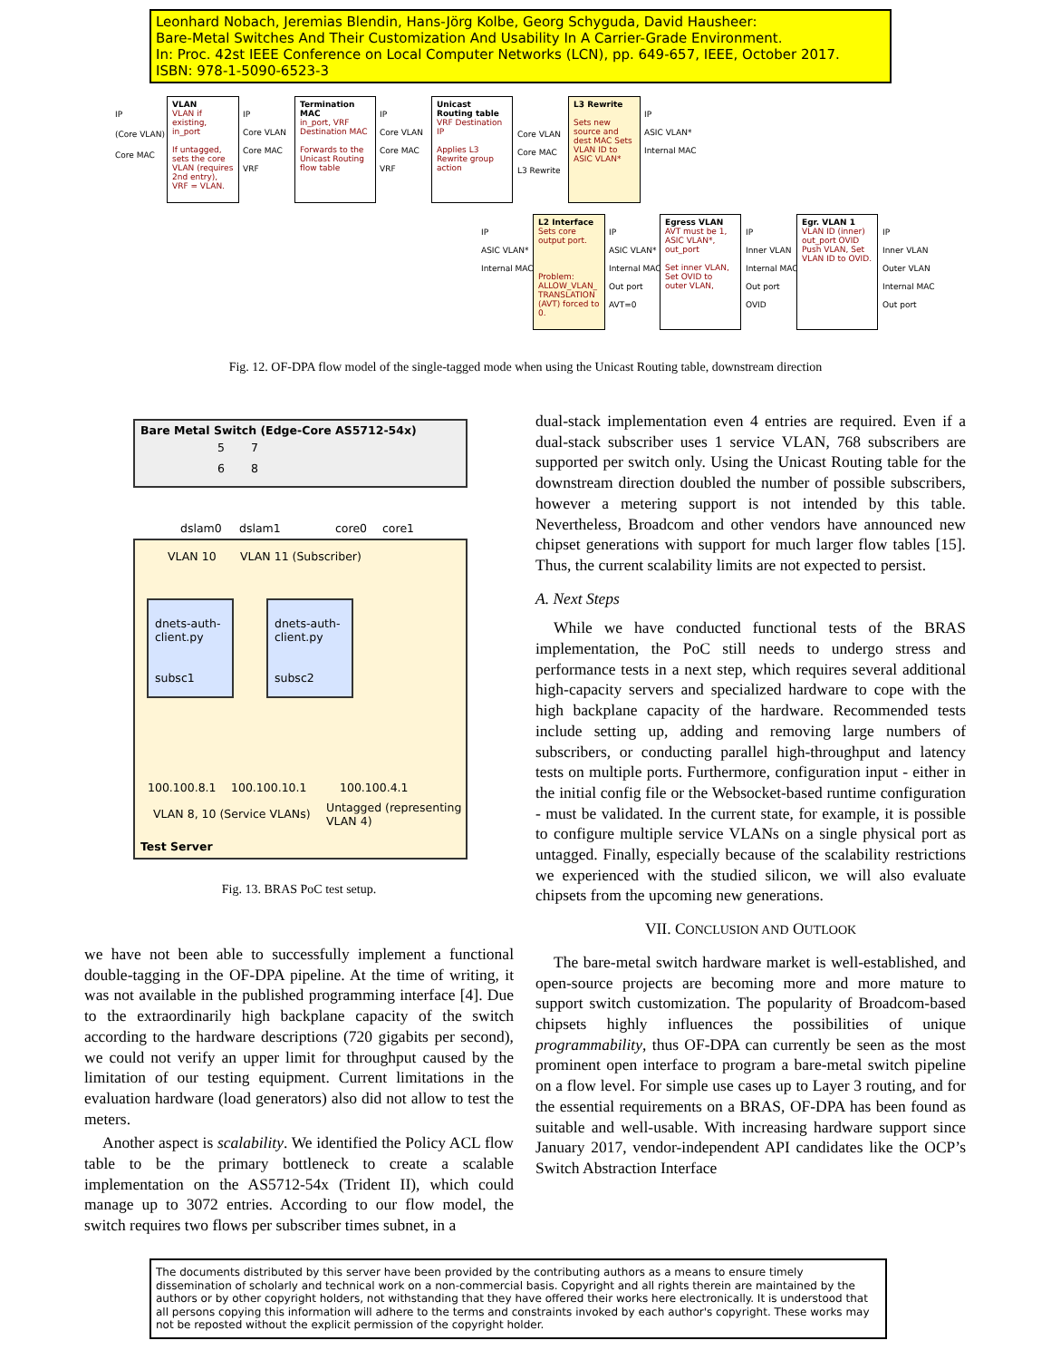Leonhard Nobach, Jeremias Blendin, Hans-Jörg Kolbe, Georg Schyguda, David Hausheer:
Bare-Metal Switches And Their Customization And Usability In A Carrier-Grade Environment.
In: Proc. 42st IEEE Conference on Local Computer Networks (LCN), pp. 649-657, IEEE, October 2017.
ISBN: 978-1-5090-6523-3
VLAN
VLAN if existing, in_port
If untagged, sets the core VLAN (requires 2nd entry), VRF = VLAN.
Termination MAC
in_port, VRF Destination MAC
Forwards to the Unicast Routing flow table
Unicast Routing table
VRF Destination IP
Applies L3 Rewrite group action
L3 Rewrite
Sets new source and dest MAC Sets VLAN ID to ASIC VLAN*
L2 Interface
Sets core output port.
Problem: ALLOW_VLAN_ TRANSLATION (AVT) forced to 0.
Egress VLAN
AVT must be 1, ASIC VLAN*, out_port
Set inner VLAN, Set OVID to outer VLAN,
Egr. VLAN 1
VLAN ID (inner) out_port OVID
Push VLAN, Set VLAN ID to OVID.
IP
(Core VLAN)
Core MAC
IP
Core VLAN
Core MAC
VRF
IP
Core VLAN
Core MAC
VRF
Core VLAN
Core MAC
L3 Rewrite
IP
ASIC VLAN*
Internal MAC
IP
ASIC VLAN*
Internal MAC
IP
ASIC VLAN*
Internal MAC
Out port
AVT=0
IP
Inner VLAN
Internal MAC
Out port
OVID
IP
Inner VLAN
Outer VLAN
Internal MAC
Out port
Fig. 12. OF-DPA flow model of the single-tagged mode when using the Unicast Routing table, downstream direction
Bare Metal Switch (Edge-Core AS5712-54x)
5 7
6 8
dslam0 dslam1 core0 core1
VLAN 10 VLAN 11 (Subscriber)
dnets-auth-
client.py
subsc1
dnets-auth-
client.py
subsc2
100.100.8.1 100.100.10.1 100.100.4.1
VLAN 8, 10 (Service VLANs)
Untagged (representing
VLAN 4)
Test Server
Fig. 13. BRAS PoC test setup.
we have not been able to successfully implement a functional double-tagging in the OF-DPA pipeline. At the time of writing, it was not available in the published programming interface [4]. Due to the extraordinarily high backplane capacity of the switch according to the hardware descriptions (720 gigabits per second), we could not verify an upper limit for throughput caused by the limitation of our testing equipment. Current limitations in the evaluation hardware (load generators) also did not allow to test the meters.
Another aspect is scalability. We identified the Policy ACL flow table to be the primary bottleneck to create a scalable implementation on the AS5712-54x (Trident II), which could manage up to 3072 entries. According to our flow model, the switch requires two flows per subscriber times subnet, in a
dual-stack implementation even 4 entries are required. Even if a dual-stack subscriber uses 1 service VLAN, 768 subscribers are supported per switch only. Using the Unicast Routing table for the downstream direction doubled the number of possible subscribers, however a metering support is not intended by this table. Nevertheless, Broadcom and other vendors have announced new chipset generations with support for much larger flow tables [15]. Thus, the current scalability limits are not expected to persist.
A. Next Steps
While we have conducted functional tests of the BRAS implementation, the PoC still needs to undergo stress and performance tests in a next step, which requires several additional high-capacity servers and specialized hardware to cope with the high backplane capacity of the hardware. Recommended tests include setting up, adding and removing large numbers of subscribers, or conducting parallel high-throughput and latency tests on multiple ports. Furthermore, configuration input - either in the initial config file or the Websocket-based runtime configuration - must be validated. In the current state, for example, it is possible to configure multiple service VLANs on a single physical port as untagged. Finally, especially because of the scalability restrictions we experienced with the studied silicon, we will also evaluate chipsets from the upcoming new generations.
VII. CONCLUSION AND OUTLOOK
The bare-metal switch hardware market is well-established, and open-source projects are becoming more and more mature to support switch customization. The popularity of Broadcom-based chipsets highly influences the possibilities of unique programmability, thus OF-DPA can currently be seen as the most prominent open interface to program a bare-metal switch pipeline on a flow level. For simple use cases up to Layer 3 routing, and for the essential requirements on a BRAS, OF-DPA has been found as suitable and well-usable. With increasing hardware support since January 2017, vendor-independent API candidates like the OCP’s Switch Abstraction Interface
The documents distributed by this server have been provided by the contributing authors as a means to ensure timely dissemination of scholarly and technical work on a non-commercial basis. Copyright and all rights therein are maintained by the authors or by other copyright holders, not withstanding that they have offered their works here electronically. It is understood that all persons copying this information will adhere to the terms and constraints invoked by each author's copyright. These works may not be reposted without the explicit permission of the copyright holder.